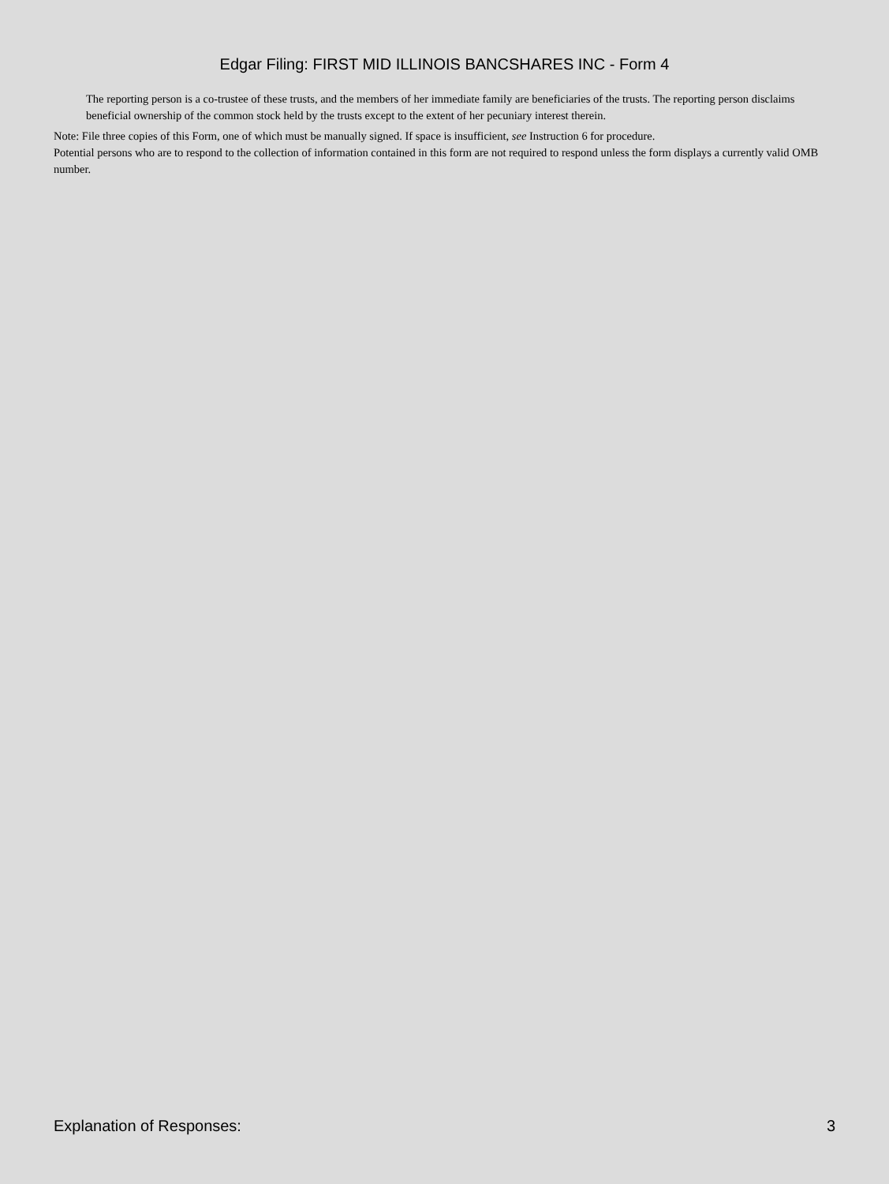Edgar Filing: FIRST MID ILLINOIS BANCSHARES INC - Form 4
The reporting person is a co-trustee of these trusts, and the members of her immediate family are beneficiaries of the trusts. The reporting person disclaims beneficial ownership of the common stock held by the trusts except to the extent of her pecuniary interest therein.
Note: File three copies of this Form, one of which must be manually signed. If space is insufficient, see Instruction 6 for procedure.
Potential persons who are to respond to the collection of information contained in this form are not required to respond unless the form displays a currently valid OMB number.
Explanation of Responses: 3